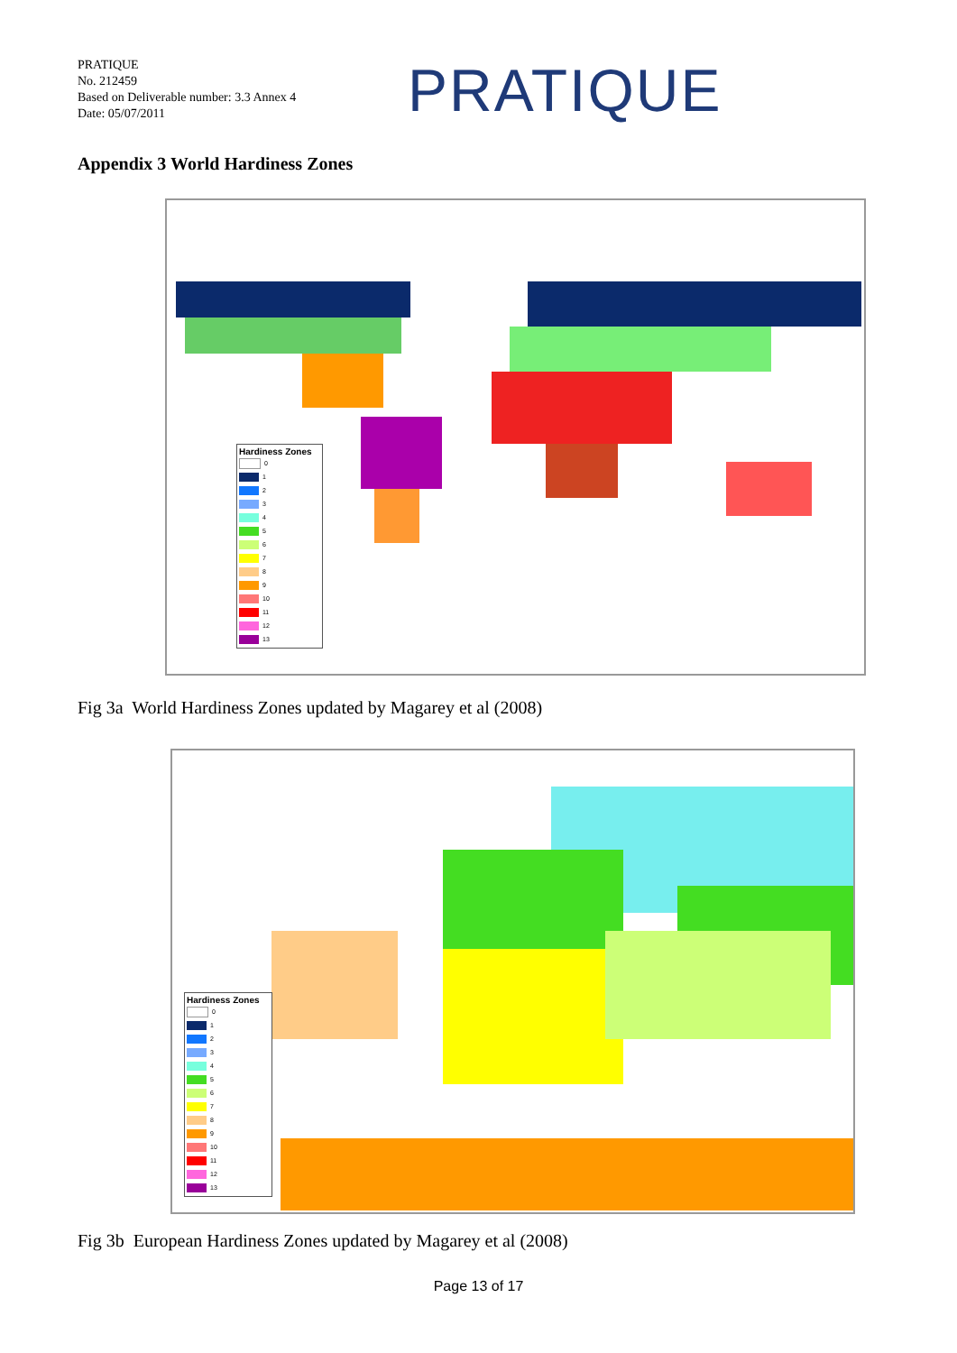PRATIQUE
No. 212459
Based on Deliverable number: 3.3 Annex 4
Date: 05/07/2011
PRATIQUE
Appendix 3 World Hardiness Zones
Hardiness Zones
0
1
2
3
4
5
6
7
8
9
10
11
12
13
Fig 3a World Hardiness Zones updated by Magarey et al (2008)
Hardiness Zones
0
1
2
3
4
5
6
7
8
9
10
11
12
13
Fig 3b European Hardiness Zones updated by Magarey et al (2008)
Page 13 of 17